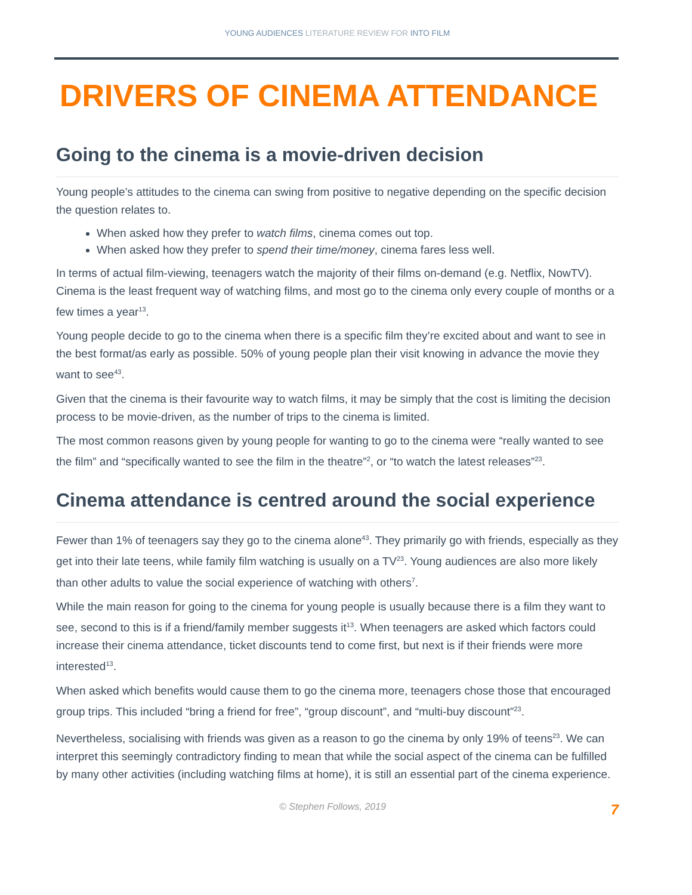YOUNG AUDIENCES LITERATURE REVIEW FOR INTO FILM
DRIVERS OF CINEMA ATTENDANCE
Going to the cinema is a movie-driven decision
Young people’s attitudes to the cinema can swing from positive to negative depending on the specific decision the question relates to.
When asked how they prefer to watch films, cinema comes out top.
When asked how they prefer to spend their time/money, cinema fares less well.
In terms of actual film-viewing, teenagers watch the majority of their films on-demand (e.g. Netflix, NowTV). Cinema is the least frequent way of watching films, and most go to the cinema only every couple of months or a few times a year<sup>13</sup>.
Young people decide to go to the cinema when there is a specific film they’re excited about and want to see in the best format/as early as possible. 50% of young people plan their visit knowing in advance the movie they want to see<sup>43</sup>.
Given that the cinema is their favourite way to watch films, it may be simply that the cost is limiting the decision process to be movie-driven, as the number of trips to the cinema is limited.
The most common reasons given by young people for wanting to go to the cinema were “really wanted to see the film” and “specifically wanted to see the film in the theatre”<sup>2</sup>, or “to watch the latest releases”<sup>23</sup>.
Cinema attendance is centred around the social experience
Fewer than 1% of teenagers say they go to the cinema alone<sup>43</sup>. They primarily go with friends, especially as they get into their late teens, while family film watching is usually on a TV<sup>23</sup>. Young audiences are also more likely than other adults to value the social experience of watching with others<sup>7</sup>.
While the main reason for going to the cinema for young people is usually because there is a film they want to see, second to this is if a friend/family member suggests it<sup>13</sup>. When teenagers are asked which factors could increase their cinema attendance, ticket discounts tend to come first, but next is if their friends were more interested<sup>13</sup>.
When asked which benefits would cause them to go the cinema more, teenagers chose those that encouraged group trips. This included “bring a friend for free”, “group discount”, and “multi-buy discount”<sup>23</sup>.
Nevertheless, socialising with friends was given as a reason to go the cinema by only 19% of teens<sup>23</sup>. We can interpret this seemingly contradictory finding to mean that while the social aspect of the cinema can be fulfilled by many other activities (including watching films at home), it is still an essential part of the cinema experience.
© Stephen Follows, 2019 7